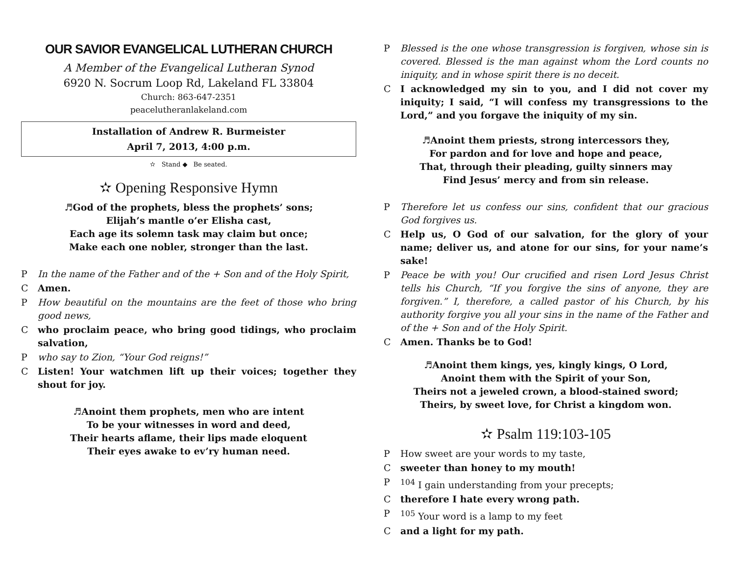OUR SAVIOR EVANGELICAL LUTHERAN CHURCH
A Member of the Evangelical Lutheran Synod
6920 N. Socrum Loop Rd, Lakeland FL 33804
Church: 863-647-2351
peacelutheranlakeland.com
Installation of Andrew R. Burmeister
April 7, 2013, 4:00 p.m.
✫ Stand ◆ Be seated.
✫ Opening Responsive Hymn
♬God of the prophets, bless the prophets’ sons;
Elijah’s mantle o’er Elisha cast,
Each age its solemn task may claim but once;
Make each one nobler, stronger than the last.
P In the name of the Father and of the + Son and of the Holy Spirit,
C Amen.
P How beautiful on the mountains are the feet of those who bring good news,
Cwho proclaim peace, who bring good tidings, who proclaim salvation,
Pwho say to Zion, “Your God reigns!”
C Listen! Your watchmen lift up their voices; together they shout for joy.
♬Anoint them prophets, men who are intent
To be your witnesses in word and deed,
Their hearts aflame, their lips made eloquent
Their eyes awake to ev’ry human need.
P Blessed is the one whose transgression is forgiven, whose sin is covered. Blessed is the man against whom the Lord counts no iniquity, and in whose spirit there is no deceit.
C I acknowledged my sin to you, and I did not cover my iniquity; I said, “I will confess my transgressions to the Lord,” and you forgave the iniquity of my sin.
♬Anoint them priests, strong intercessors they,
For pardon and for love and hope and peace,
That, through their pleading, guilty sinners may
Find Jesus’ mercy and from sin release.
P Therefore let us confess our sins, confident that our gracious God forgives us.
C Help us, O God of our salvation, for the glory of your name; deliver us, and atone for our sins, for your name’s sake!
P Peace be with you! Our crucified and risen Lord Jesus Christ tells his Church, “If you forgive the sins of anyone, they are forgiven.” I, therefore, a called pastor of his Church, by his authority forgive you all your sins in the name of the Father and of the + Son and of the Holy Spirit.
C Amen. Thanks be to God!
♬Anoint them kings, yes, kingly kings, O Lord,
Anoint them with the Spirit of your Son,
Theirs not a jeweled crown, a blood-stained sword;
Theirs, by sweet love, for Christ a kingdom won.
✫ Psalm 119:103-105
P How sweet are your words to my taste,
Csweeter than honey to my mouth!
P <sup>104</sup> I gain understanding from your precepts;
Ctherefore I hate every wrong path.
P <sup>105</sup> Your word is a lamp to my feet
Cand a light for my path.